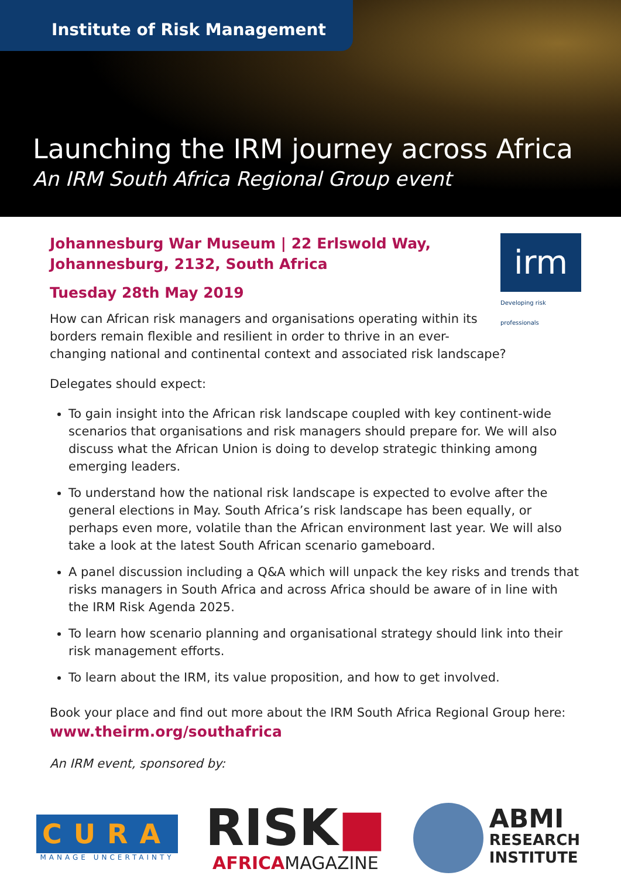Institute of Risk Management
Launching the IRM journey across Africa
An IRM South Africa Regional Group event
irm
Developing risk professionals
Johannesburg War Museum | 22 Erlswold Way,
Johannesburg, 2132, South Africa
Tuesday 28th May 2019
How can African risk managers and organisations operating within its borders remain flexible and resilient in order to thrive in an ever-changing national and continental context and associated risk landscape?
Delegates should expect:
To gain insight into the African risk landscape coupled with key continent-wide scenarios that organisations and risk managers should prepare for. We will also discuss what the African Union is doing to develop strategic thinking among emerging leaders.
To understand how the national risk landscape is expected to evolve after the general elections in May. South Africa’s risk landscape has been equally, or perhaps even more, volatile than the African environment last year. We will also take a look at the latest South African scenario gameboard.
A panel discussion including a Q&A which will unpack the key risks and trends that risks managers in South Africa and across Africa should be aware of in line with the IRM Risk Agenda 2025.
To learn how scenario planning and organisational strategy should link into their risk management efforts.
To learn about the IRM, its value proposition, and how to get involved.
Book your place and find out more about the IRM South Africa Regional Group here:
www.theirm.org/southafrica
An IRM event, sponsored by:
CURA
MANAGE UNCERTAINTY
RISK■
AFRICAMAGAZINE
ABMI
RESEARCH
INSTITUTE